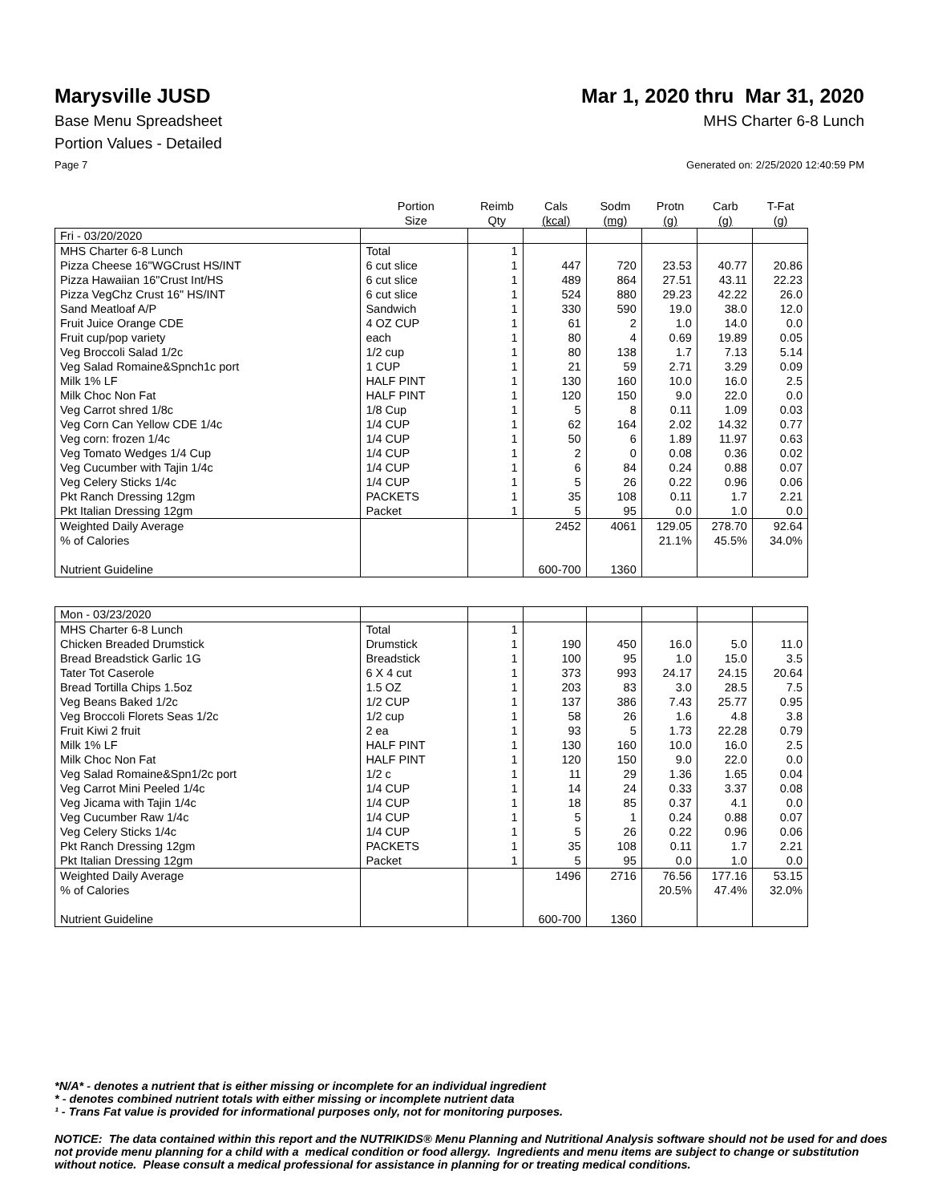Marysville JUSD Mar 1, 2020 thru Mar 31, 2020
Base Menu Spreadsheet MHS Charter 6-8 Lunch
Portion Values - Detailed
Page 7 Generated on: 2/25/2020 12:40:59 PM
| | Portion Size | Reimb Qty | Cals (kcal) | Sodm (mg) | Protn (g) | Carb (g) | T-Fat (g) |
| --- | --- | --- | --- | --- | --- | --- | --- |
| Fri - 03/20/2020 | | | | | | | |
| MHS Charter 6-8 Lunch | Total | 1 | | | | | |
| Pizza Cheese 16"WGCrust HS/INT | 6 cut slice | 1 | 447 | 720 | 23.53 | 40.77 | 20.86 |
| Pizza Hawaiian 16"Crust Int/HS | 6 cut slice | 1 | 489 | 864 | 27.51 | 43.11 | 22.23 |
| Pizza VegChz Crust 16" HS/INT | 6 cut slice | 1 | 524 | 880 | 29.23 | 42.22 | 26.0 |
| Sand Meatloaf A/P | Sandwich | 1 | 330 | 590 | 19.0 | 38.0 | 12.0 |
| Fruit Juice Orange CDE | 4 OZ CUP | 1 | 61 | 2 | 1.0 | 14.0 | 0.0 |
| Fruit cup/pop variety | each | 1 | 80 | 4 | 0.69 | 19.89 | 0.05 |
| Veg Broccoli Salad 1/2c | 1/2 cup | 1 | 80 | 138 | 1.7 | 7.13 | 5.14 |
| Veg Salad Romaine&Spnch1c port | 1 CUP | 1 | 21 | 59 | 2.71 | 3.29 | 0.09 |
| Milk 1% LF | HALF PINT | 1 | 130 | 160 | 10.0 | 16.0 | 2.5 |
| Milk Choc Non Fat | HALF PINT | 1 | 120 | 150 | 9.0 | 22.0 | 0.0 |
| Veg Carrot shred 1/8c | 1/8 Cup | 1 | 5 | 8 | 0.11 | 1.09 | 0.03 |
| Veg Corn Can Yellow CDE 1/4c | 1/4 CUP | 1 | 62 | 164 | 2.02 | 14.32 | 0.77 |
| Veg corn: frozen 1/4c | 1/4 CUP | 1 | 50 | 6 | 1.89 | 11.97 | 0.63 |
| Veg Tomato Wedges 1/4 Cup | 1/4 CUP | 1 | 2 | 0 | 0.08 | 0.36 | 0.02 |
| Veg Cucumber with Tajin 1/4c | 1/4 CUP | 1 | 6 | 84 | 0.24 | 0.88 | 0.07 |
| Veg Celery Sticks 1/4c | 1/4 CUP | 1 | 5 | 26 | 0.22 | 0.96 | 0.06 |
| Pkt Ranch Dressing 12gm | PACKETS | 1 | 35 | 108 | 0.11 | 1.7 | 2.21 |
| Pkt Italian Dressing 12gm | Packet | 1 | 5 | 95 | 0.0 | 1.0 | 0.0 |
| Weighted Daily Average | | | 2452 | 4061 | 129.05 | 278.70 | 92.64 |
| % of Calories | | | | | 21.1% | 45.5% | 34.0% |
| Nutrient Guideline | | | 600-700 | 1360 | | | |
| Mon - 03/23/2020 | | | | | | | |
| MHS Charter 6-8 Lunch | Total | 1 | | | | | |
| Chicken Breaded Drumstick | Drumstick | 1 | 190 | 450 | 16.0 | 5.0 | 11.0 |
| Bread Breadstick Garlic 1G | Breadstick | 1 | 100 | 95 | 1.0 | 15.0 | 3.5 |
| Tater Tot Caserole | 6 X 4 cut | 1 | 373 | 993 | 24.17 | 24.15 | 20.64 |
| Bread Tortilla Chips 1.5oz | 1.5 OZ | 1 | 203 | 83 | 3.0 | 28.5 | 7.5 |
| Veg Beans Baked 1/2c | 1/2 CUP | 1 | 137 | 386 | 7.43 | 25.77 | 0.95 |
| Veg Broccoli Florets Seas 1/2c | 1/2 cup | 1 | 58 | 26 | 1.6 | 4.8 | 3.8 |
| Fruit Kiwi 2 fruit | 2 ea | 1 | 93 | 5 | 1.73 | 22.28 | 0.79 |
| Milk 1% LF | HALF PINT | 1 | 130 | 160 | 10.0 | 16.0 | 2.5 |
| Milk Choc Non Fat | HALF PINT | 1 | 120 | 150 | 9.0 | 22.0 | 0.0 |
| Veg Salad Romaine&Spn1/2c port | 1/2 c | 1 | 11 | 29 | 1.36 | 1.65 | 0.04 |
| Veg Carrot Mini Peeled 1/4c | 1/4 CUP | 1 | 14 | 24 | 0.33 | 3.37 | 0.08 |
| Veg Jicama with Tajin 1/4c | 1/4 CUP | 1 | 18 | 85 | 0.37 | 4.1 | 0.0 |
| Veg Cucumber Raw 1/4c | 1/4 CUP | 1 | 5 | 1 | 0.24 | 0.88 | 0.07 |
| Veg Celery Sticks 1/4c | 1/4 CUP | 1 | 5 | 26 | 0.22 | 0.96 | 0.06 |
| Pkt Ranch Dressing 12gm | PACKETS | 1 | 35 | 108 | 0.11 | 1.7 | 2.21 |
| Pkt Italian Dressing 12gm | Packet | 1 | 5 | 95 | 0.0 | 1.0 | 0.0 |
| Weighted Daily Average | | | 1496 | 2716 | 76.56 | 177.16 | 53.15 |
| % of Calories | | | | | 20.5% | 47.4% | 32.0% |
| Nutrient Guideline | | | 600-700 | 1360 | | | |
*N/A* - denotes a nutrient that is either missing or incomplete for an individual ingredient
* - denotes combined nutrient totals with either missing or incomplete nutrient data
¹ - Trans Fat value is provided for informational purposes only, not for monitoring purposes.
NOTICE: The data contained within this report and the NUTRIKIDS® Menu Planning and Nutritional Analysis software should not be used for and does not provide menu planning for a child with a medical condition or food allergy. Ingredients and menu items are subject to change or substitution without notice. Please consult a medical professional for assistance in planning for or treating medical conditions.